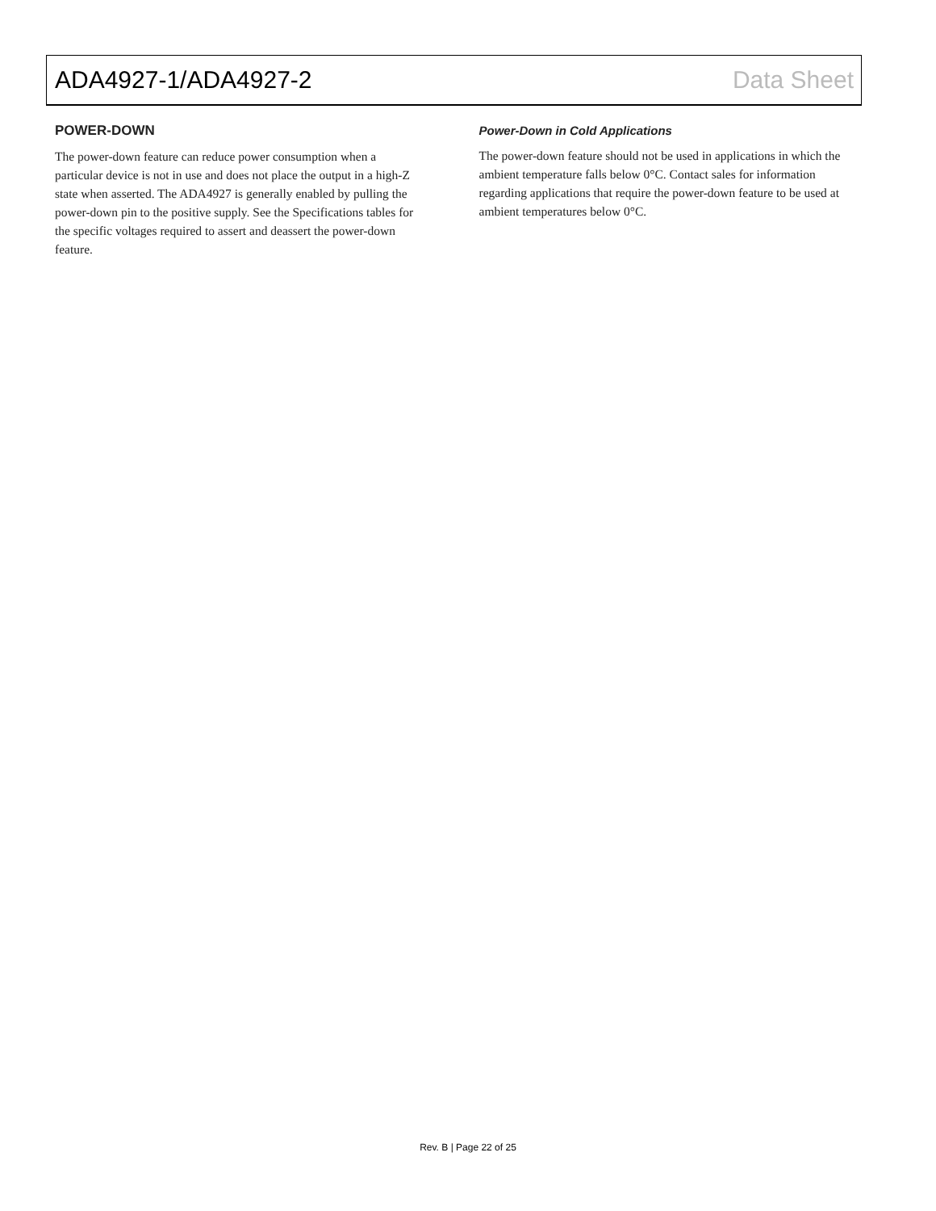ADA4927-1/ADA4927-2 Data Sheet
POWER-DOWN
The power-down feature can reduce power consumption when a particular device is not in use and does not place the output in a high-Z state when asserted. The ADA4927 is generally enabled by pulling the power-down pin to the positive supply. See the Specifications tables for the specific voltages required to assert and deassert the power-down feature.
Power-Down in Cold Applications
The power-down feature should not be used in applications in which the ambient temperature falls below 0°C. Contact sales for information regarding applications that require the power-down feature to be used at ambient temperatures below 0°C.
Rev. B | Page 22 of 25